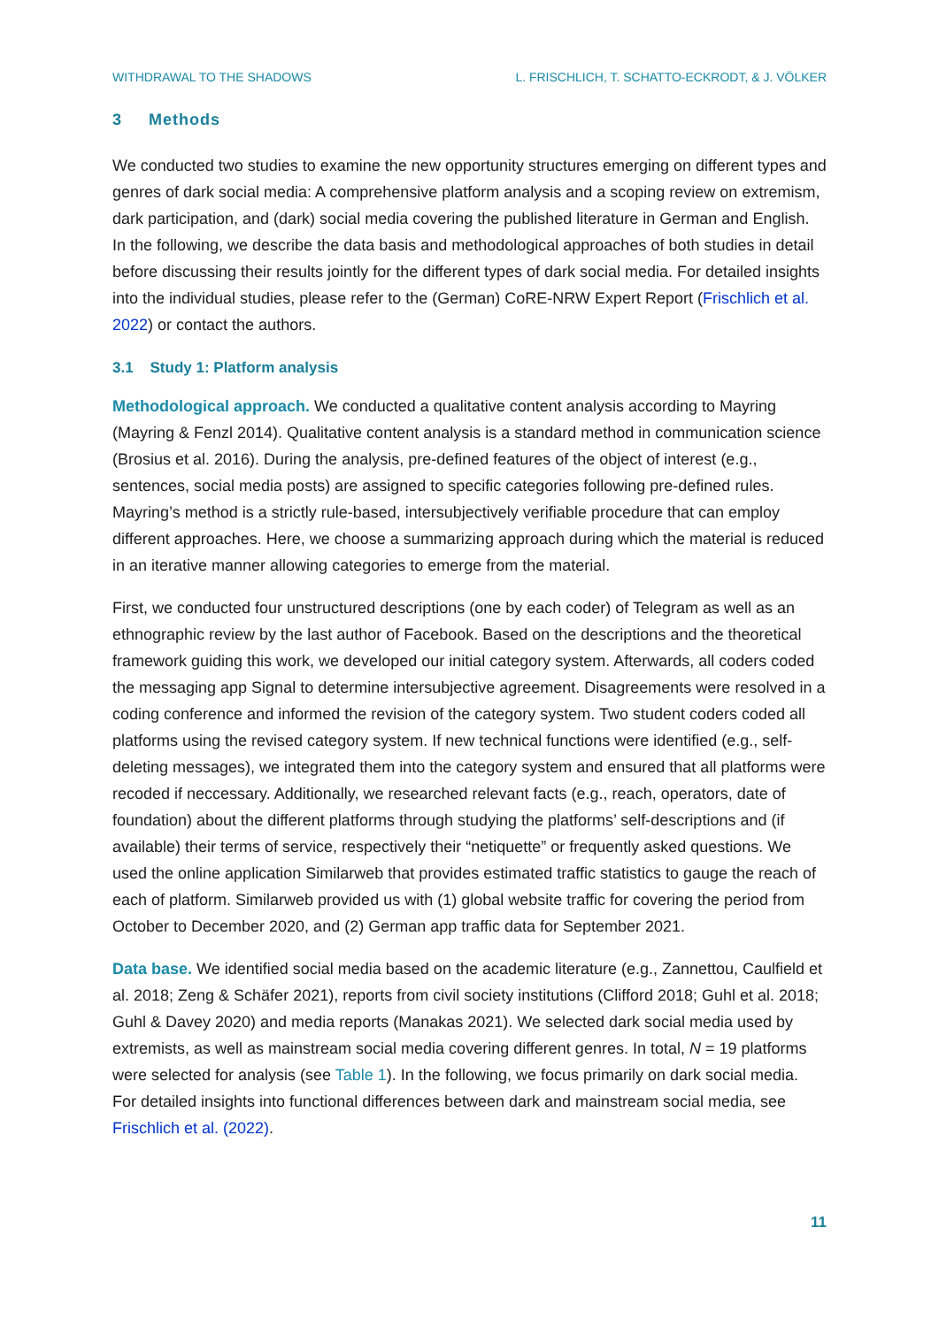WITHDRAWAL TO THE SHADOWS L. FRISCHLICH, T. SCHATTO-ECKRODT, & J. VÖLKER
3 Methods
We conducted two studies to examine the new opportunity structures emerging on different types and genres of dark social media: A comprehensive platform analysis and a scoping review on extremism, dark participation, and (dark) social media covering the published literature in German and English. In the following, we describe the data basis and methodological approaches of both studies in detail before discussing their results jointly for the different types of dark social media. For detailed insights into the individual studies, please refer to the (German) CoRE-NRW Expert Report (Frischlich et al. 2022) or contact the authors.
3.1 Study 1: Platform analysis
Methodological approach. We conducted a qualitative content analysis according to Mayring (Mayring & Fenzl 2014). Qualitative content analysis is a standard method in communication science (Brosius et al. 2016). During the analysis, pre-defined features of the object of interest (e.g., sentences, social media posts) are assigned to specific categories following pre-defined rules. Mayring’s method is a strictly rule-based, intersubjectively verifiable procedure that can employ different approaches. Here, we choose a summarizing approach during which the material is reduced in an iterative manner allowing categories to emerge from the material.
First, we conducted four unstructured descriptions (one by each coder) of Telegram as well as an ethnographic review by the last author of Facebook. Based on the descriptions and the theoretical framework guiding this work, we developed our initial category system. Afterwards, all coders coded the messaging app Signal to determine intersubjective agreement. Disagreements were resolved in a coding conference and informed the revision of the category system. Two student coders coded all platforms using the revised category system. If new technical functions were identified (e.g., self-deleting messages), we integrated them into the category system and ensured that all platforms were recoded if neccessary. Additionally, we researched relevant facts (e.g., reach, operators, date of foundation) about the different platforms through studying the platforms’ self-descriptions and (if available) their terms of service, respectively their “netiquette” or frequently asked questions. We used the online application Similarweb that provides estimated traffic statistics to gauge the reach of each of platform. Similarweb provided us with (1) global website traffic for covering the period from October to December 2020, and (2) German app traffic data for September 2021.
Data base. We identified social media based on the academic literature (e.g., Zannettou, Caulfield et al. 2018; Zeng & Schäfer 2021), reports from civil society institutions (Clifford 2018; Guhl et al. 2018; Guhl & Davey 2020) and media reports (Manakas 2021). We selected dark social media used by extremists, as well as mainstream social media covering different genres. In total, N = 19 platforms were selected for analysis (see Table 1). In the following, we focus primarily on dark social media. For detailed insights into functional differences between dark and mainstream social media, see Frischlich et al. (2022).
11